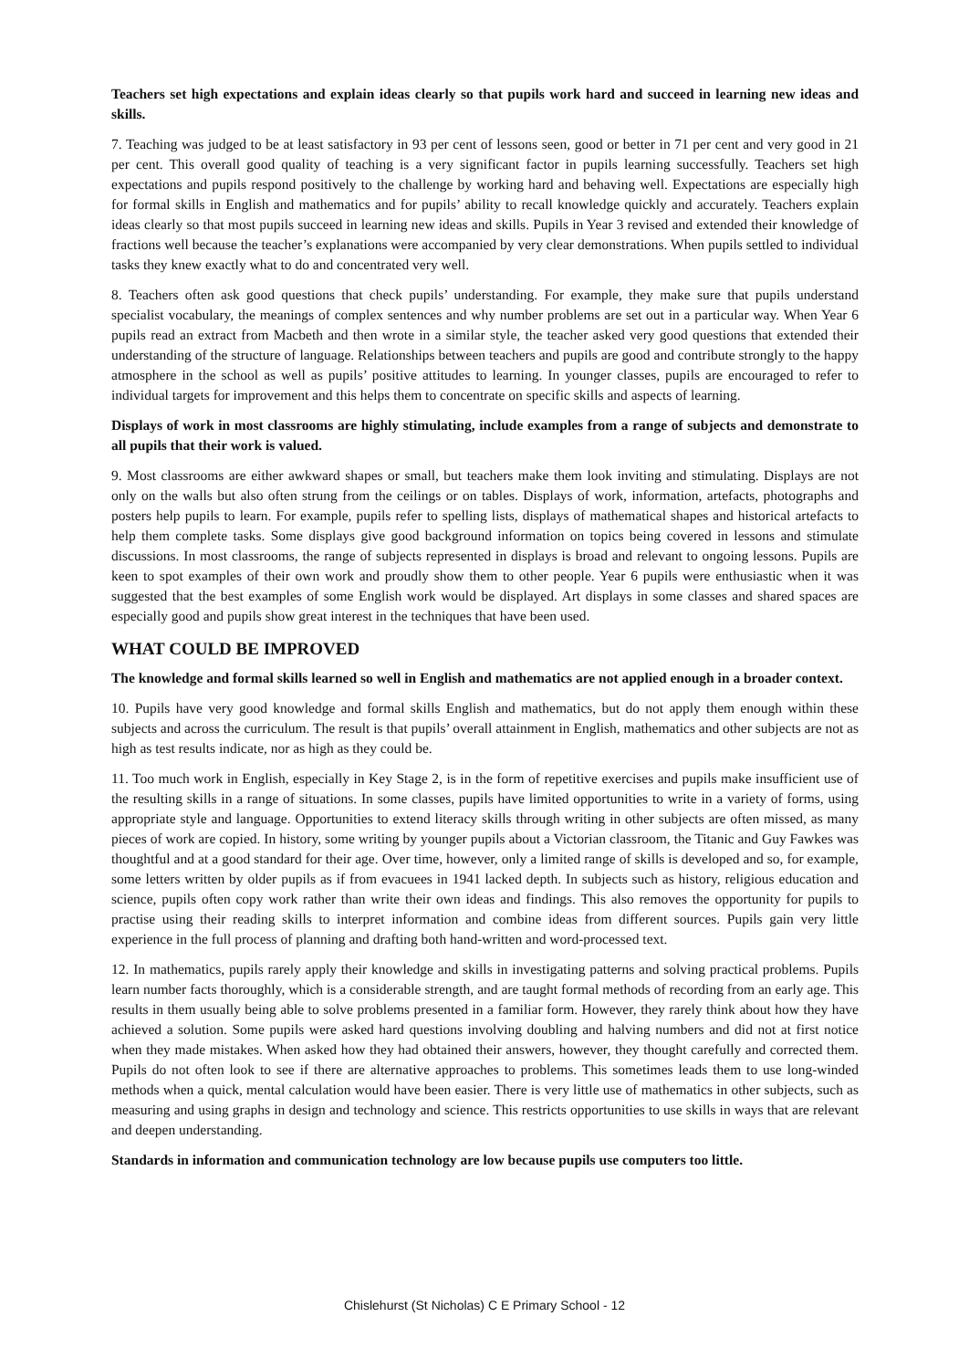Teachers set high expectations and explain ideas clearly so that pupils work hard and succeed in learning new ideas and skills.
7. Teaching was judged to be at least satisfactory in 93 per cent of lessons seen, good or better in 71 per cent and very good in 21 per cent. This overall good quality of teaching is a very significant factor in pupils learning successfully. Teachers set high expectations and pupils respond positively to the challenge by working hard and behaving well. Expectations are especially high for formal skills in English and mathematics and for pupils’ ability to recall knowledge quickly and accurately. Teachers explain ideas clearly so that most pupils succeed in learning new ideas and skills. Pupils in Year 3 revised and extended their knowledge of fractions well because the teacher’s explanations were accompanied by very clear demonstrations. When pupils settled to individual tasks they knew exactly what to do and concentrated very well.
8. Teachers often ask good questions that check pupils’ understanding. For example, they make sure that pupils understand specialist vocabulary, the meanings of complex sentences and why number problems are set out in a particular way. When Year 6 pupils read an extract from Macbeth and then wrote in a similar style, the teacher asked very good questions that extended their understanding of the structure of language. Relationships between teachers and pupils are good and contribute strongly to the happy atmosphere in the school as well as pupils’ positive attitudes to learning. In younger classes, pupils are encouraged to refer to individual targets for improvement and this helps them to concentrate on specific skills and aspects of learning.
Displays of work in most classrooms are highly stimulating, include examples from a range of subjects and demonstrate to all pupils that their work is valued.
9. Most classrooms are either awkward shapes or small, but teachers make them look inviting and stimulating. Displays are not only on the walls but also often strung from the ceilings or on tables. Displays of work, information, artefacts, photographs and posters help pupils to learn. For example, pupils refer to spelling lists, displays of mathematical shapes and historical artefacts to help them complete tasks. Some displays give good background information on topics being covered in lessons and stimulate discussions. In most classrooms, the range of subjects represented in displays is broad and relevant to ongoing lessons. Pupils are keen to spot examples of their own work and proudly show them to other people. Year 6 pupils were enthusiastic when it was suggested that the best examples of some English work would be displayed. Art displays in some classes and shared spaces are especially good and pupils show great interest in the techniques that have been used.
WHAT COULD BE IMPROVED
The knowledge and formal skills learned so well in English and mathematics are not applied enough in a broader context.
10. Pupils have very good knowledge and formal skills English and mathematics, but do not apply them enough within these subjects and across the curriculum. The result is that pupils’ overall attainment in English, mathematics and other subjects are not as high as test results indicate, nor as high as they could be.
11. Too much work in English, especially in Key Stage 2, is in the form of repetitive exercises and pupils make insufficient use of the resulting skills in a range of situations. In some classes, pupils have limited opportunities to write in a variety of forms, using appropriate style and language. Opportunities to extend literacy skills through writing in other subjects are often missed, as many pieces of work are copied. In history, some writing by younger pupils about a Victorian classroom, the Titanic and Guy Fawkes was thoughtful and at a good standard for their age. Over time, however, only a limited range of skills is developed and so, for example, some letters written by older pupils as if from evacuees in 1941 lacked depth. In subjects such as history, religious education and science, pupils often copy work rather than write their own ideas and findings. This also removes the opportunity for pupils to practise using their reading skills to interpret information and combine ideas from different sources. Pupils gain very little experience in the full process of planning and drafting both hand-written and word-processed text.
12. In mathematics, pupils rarely apply their knowledge and skills in investigating patterns and solving practical problems. Pupils learn number facts thoroughly, which is a considerable strength, and are taught formal methods of recording from an early age. This results in them usually being able to solve problems presented in a familiar form. However, they rarely think about how they have achieved a solution. Some pupils were asked hard questions involving doubling and halving numbers and did not at first notice when they made mistakes. When asked how they had obtained their answers, however, they thought carefully and corrected them. Pupils do not often look to see if there are alternative approaches to problems. This sometimes leads them to use long-winded methods when a quick, mental calculation would have been easier. There is very little use of mathematics in other subjects, such as measuring and using graphs in design and technology and science. This restricts opportunities to use skills in ways that are relevant and deepen understanding.
Standards in information and communication technology are low because pupils use computers too little.
Chislehurst (St Nicholas) C E Primary School - 12